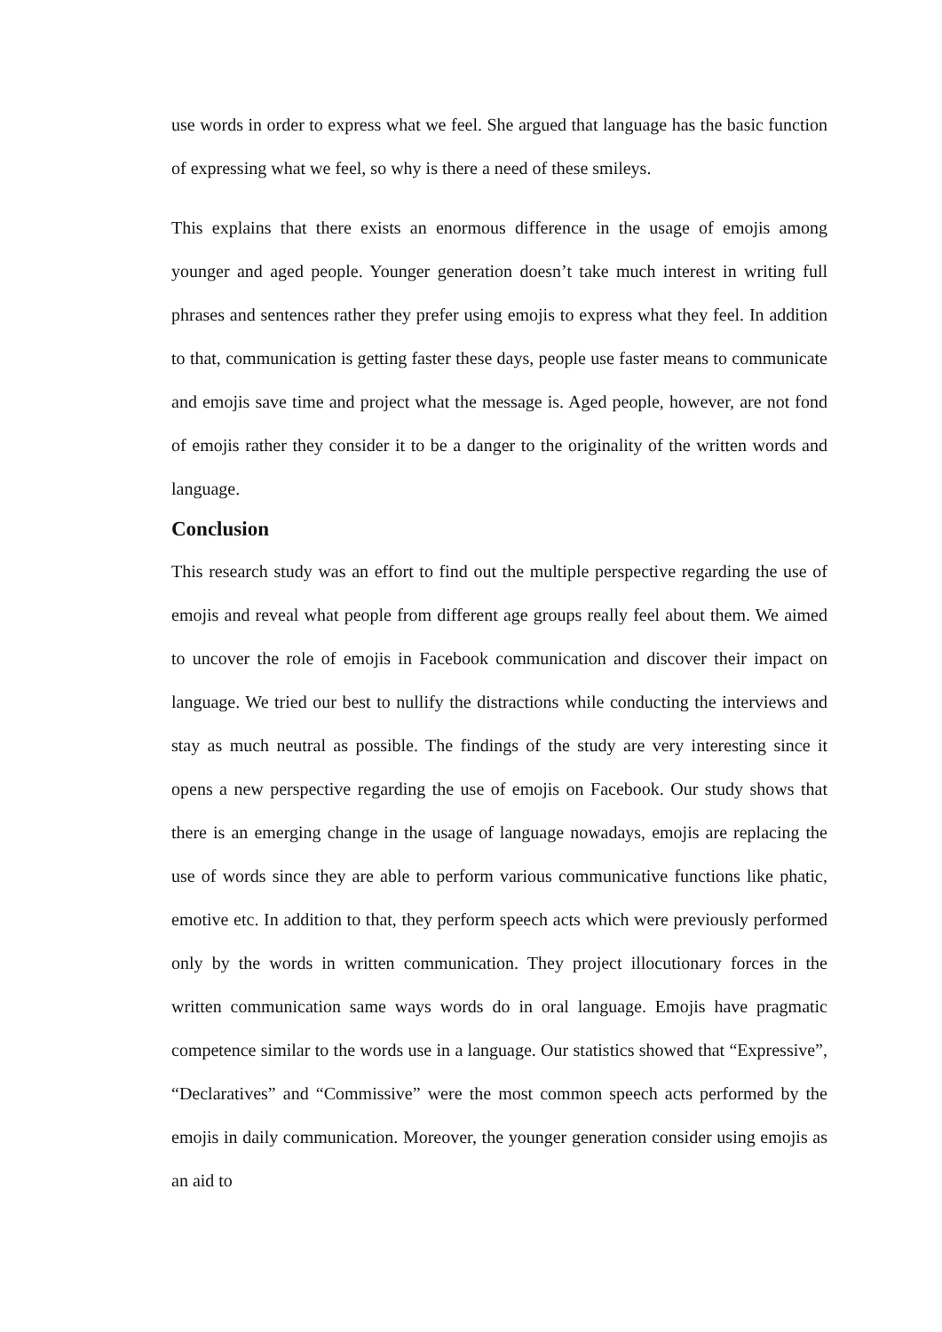use words in order to express what we feel. She argued that language has the basic function of expressing what we feel, so why is there a need of these smileys.
This explains that there exists an enormous difference in the usage of emojis among younger and aged people. Younger generation doesn’t take much interest in writing full phrases and sentences rather they prefer using emojis to express what they feel. In addition to that, communication is getting faster these days, people use faster means to communicate and emojis save time and project what the message is. Aged people, however, are not fond of emojis rather they consider it to be a danger to the originality of the written words and language.
Conclusion
This research study was an effort to find out the multiple perspective regarding the use of emojis and reveal what people from different age groups really feel about them. We aimed to uncover the role of emojis in Facebook communication and discover their impact on language. We tried our best to nullify the distractions while conducting the interviews and stay as much neutral as possible. The findings of the study are very interesting since it opens a new perspective regarding the use of emojis on Facebook. Our study shows that there is an emerging change in the usage of language nowadays, emojis are replacing the use of words since they are able to perform various communicative functions like phatic, emotive etc. In addition to that, they perform speech acts which were previously performed only by the words in written communication. They project illocutionary forces in the written communication same ways words do in oral language. Emojis have pragmatic competence similar to the words use in a language. Our statistics showed that “Expressive”, “Declaratives” and “Commissive” were the most common speech acts performed by the emojis in daily communication. Moreover, the younger generation consider using emojis as an aid to